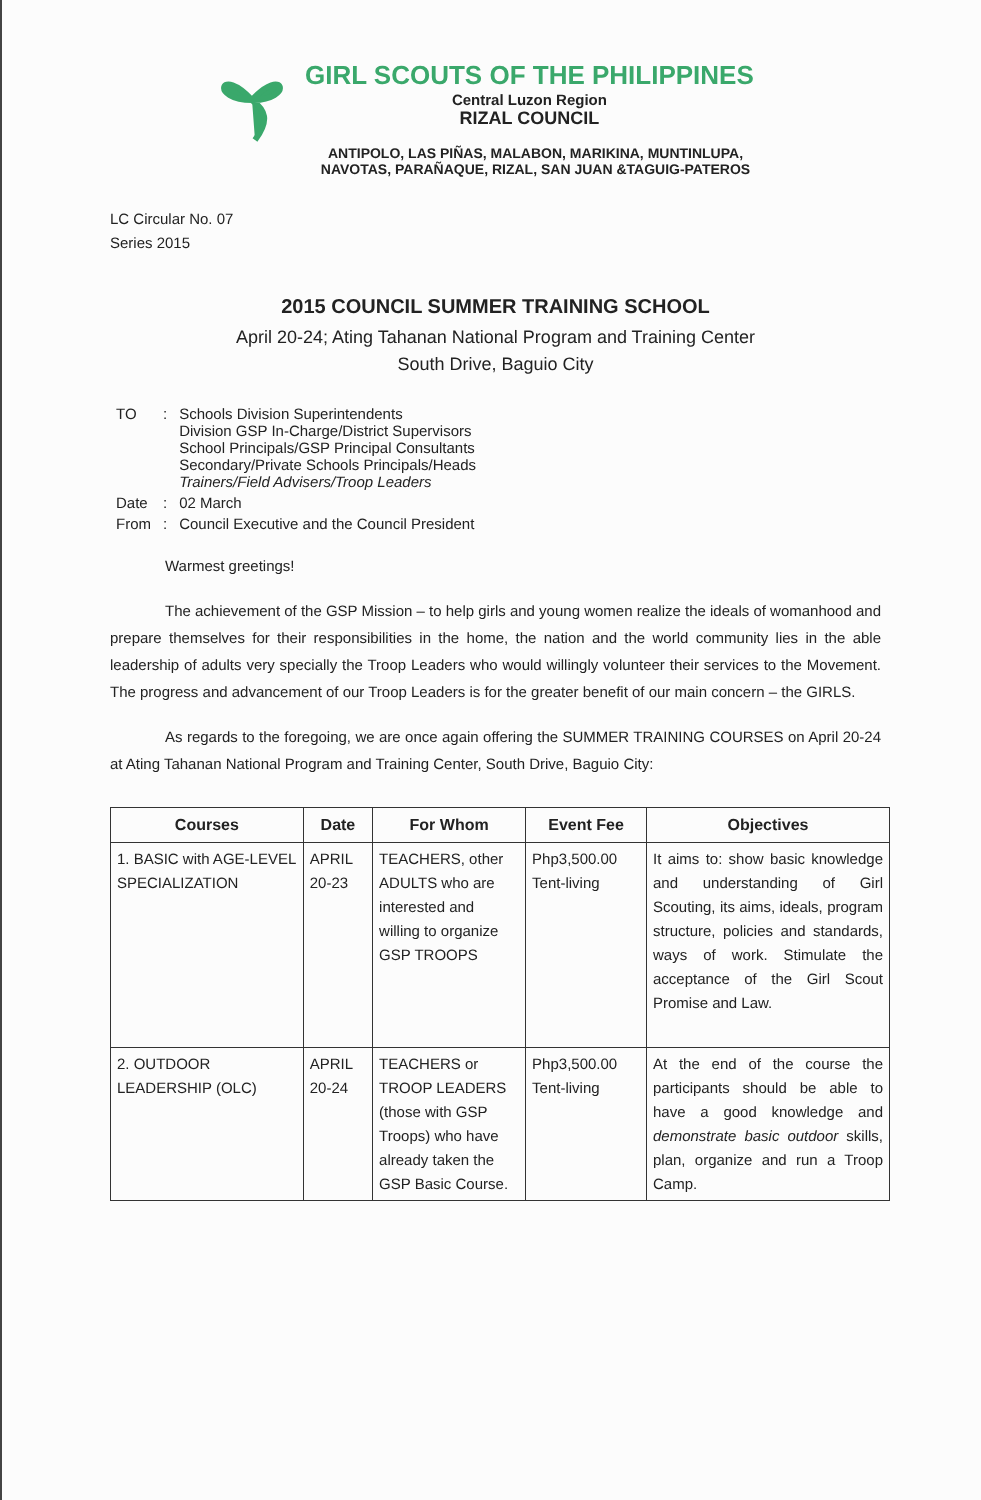GIRL SCOUTS OF THE PHILIPPINES
Central Luzon Region
RIZAL COUNCIL
ANTIPOLO, LAS PIÑAS, MALABON, MARIKINA, MUNTINLUPA,
NAVOTAS, PARAÑAQUE, RIZAL, SAN JUAN &TAGUIG-PATEROS
LC Circular No. 07
Series 2015
2015 COUNCIL SUMMER TRAINING SCHOOL
April 20-24; Ating Tahanan National Program and Training Center
South Drive, Baguio City
| TO | : | Schools Division Superintendents Division GSP In-Charge/District Supervisors School Principals/GSP Principal Consultants Secondary/Private Schools Principals/Heads Trainers/Field Advisers/Troop Leaders |
| Date | : | 02 March |
| From | : | Council Executive and the Council President |
Warmest greetings!
The achievement of the GSP Mission – to help girls and young women realize the ideals of womanhood and prepare themselves for their responsibilities in the home, the nation and the world community lies in the able leadership of adults very specially the Troop Leaders who would willingly volunteer their services to the Movement. The progress and advancement of our Troop Leaders is for the greater benefit of our main concern – the GIRLS.
As regards to the foregoing, we are once again offering the SUMMER TRAINING COURSES on April 20-24 at Ating Tahanan National Program and Training Center, South Drive, Baguio City:
| Courses | Date | For Whom | Event Fee | Objectives |
| --- | --- | --- | --- | --- |
| 1. BASIC with AGE-LEVEL SPECIALIZATION | APRIL 20-23 | TEACHERS, other ADULTS who are interested and willing to organize GSP TROOPS | Php3,500.00 Tent-living | It aims to: show basic knowledge and understanding of Girl Scouting, its aims, ideals, program structure, policies and standards, ways of work. Stimulate the acceptance of the Girl Scout Promise and Law. |
| 2. OUTDOOR LEADERSHIP (OLC) | APRIL 20-24 | TEACHERS or TROOP LEADERS (those with GSP Troops) who have already taken the GSP Basic Course. | Php3,500.00 Tent-living | At the end of the course the participants should be able to have a good knowledge and demonstrate basic outdoor skills, plan, organize and run a Troop Camp. |